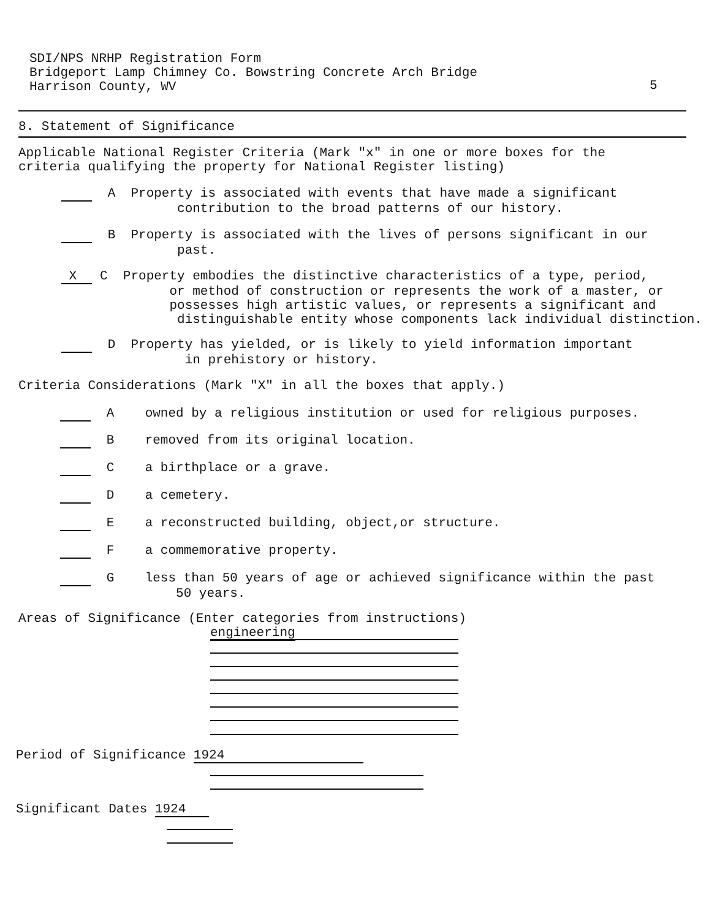SDI/NPS NRHP Registration Form Bridgeport Lamp Chimney Co. Bowstring Concrete Arch Bridge Harrison County, WV
5
8. Statement of Significance
Applicable National Register Criteria (Mark "x" in one or more boxes for the criteria qualifying the property for National Register listing)
A Property is associated with events that have made a significant contribution to the broad patterns of our history.
B Property is associated with the lives of persons significant in our past.
X C Property embodies the distinctive characteristics of a type, period, or method of construction or represents the work of a master, or possesses high artistic values, or represents a significant and distinguishable entity whose components lack individual distinction.
D Property has yielded, or is likely to yield information important in prehistory or history.
Criteria Considerations (Mark "X" in all the boxes that apply.)
A owned by a religious institution or used for religious purposes.
B removed from its original location.
C a birthplace or a grave.
D a cemetery.
E a reconstructed building, object,or structure.
F a commemorative property.
G less than 50 years of age or achieved significance within the past 50 years.
Areas of Significance (Enter categories from instructions)
engineering
Period of Significance 1924
Significant Dates 1924